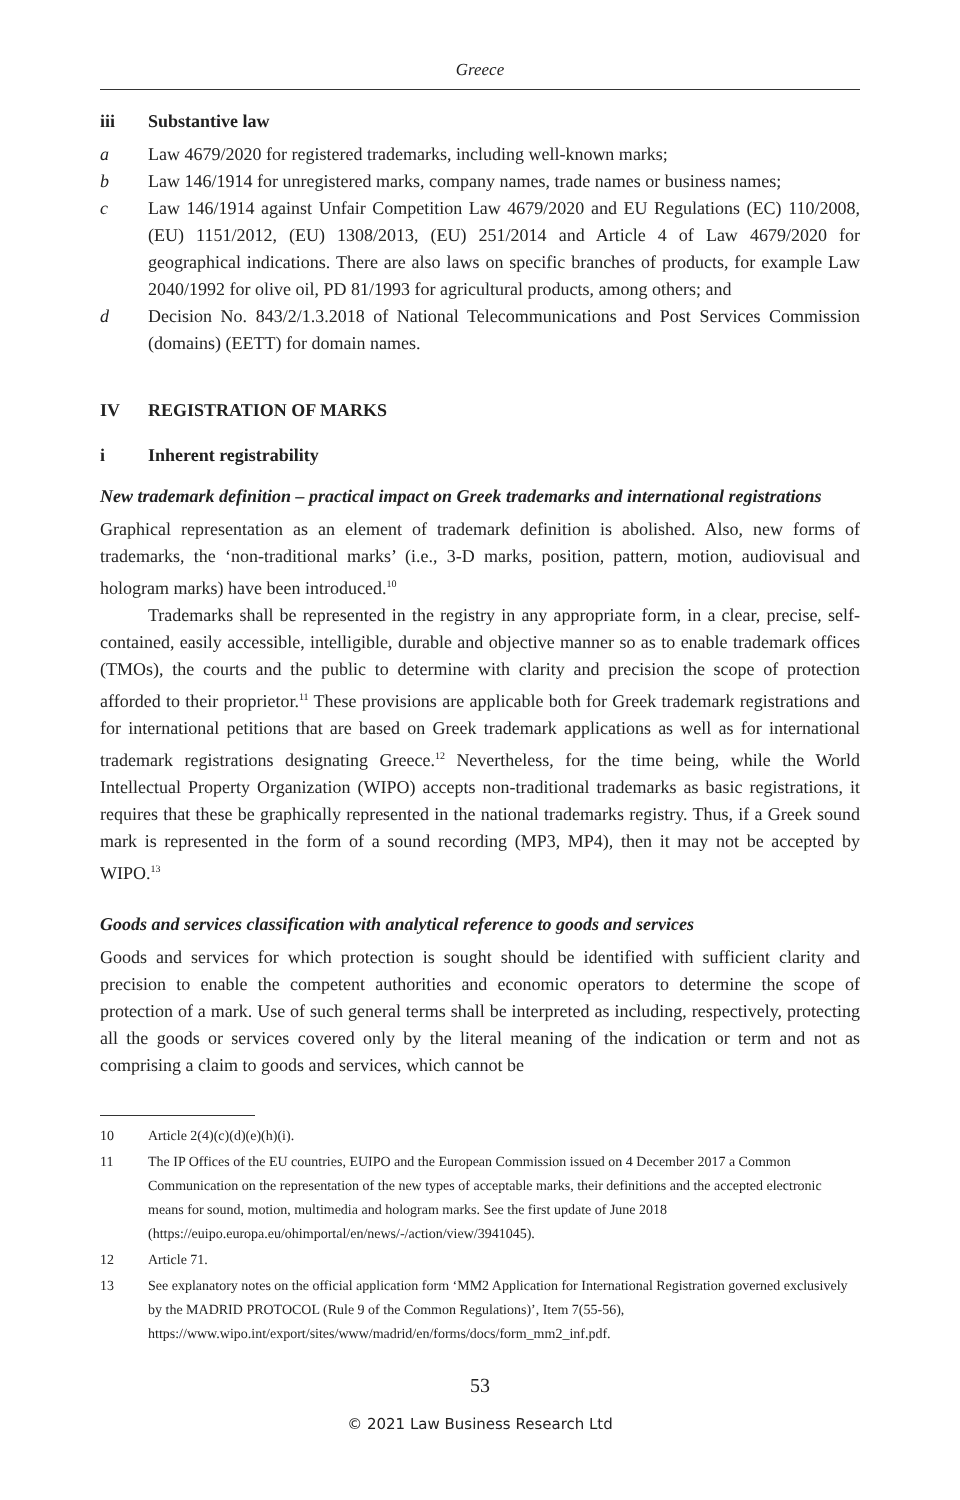Greece
iii Substantive law
a Law 4679/2020 for registered trademarks, including well-known marks;
b Law 146/1914 for unregistered marks, company names, trade names or business names;
c Law 146/1914 against Unfair Competition Law 4679/2020 and EU Regulations (EC) 110/2008, (EU) 1151/2012, (EU) 1308/2013, (EU) 251/2014 and Article 4 of Law 4679/2020 for geographical indications. There are also laws on specific branches of products, for example Law 2040/1992 for olive oil, PD 81/1993 for agricultural products, among others; and
d Decision No. 843/2/1.3.2018 of National Telecommunications and Post Services Commission (domains) (EETT) for domain names.
IV REGISTRATION OF MARKS
i Inherent registrability
New trademark definition – practical impact on Greek trademarks and international registrations
Graphical representation as an element of trademark definition is abolished. Also, new forms of trademarks, the ‘non-traditional marks’ (i.e., 3-D marks, position, pattern, motion, audiovisual and hologram marks) have been introduced.<sup>10</sup>
Trademarks shall be represented in the registry in any appropriate form, in a clear, precise, self-contained, easily accessible, intelligible, durable and objective manner so as to enable trademark offices (TMOs), the courts and the public to determine with clarity and precision the scope of protection afforded to their proprietor.<sup>11</sup> These provisions are applicable both for Greek trademark registrations and for international petitions that are based on Greek trademark applications as well as for international trademark registrations designating Greece.<sup>12</sup> Nevertheless, for the time being, while the World Intellectual Property Organization (WIPO) accepts non-traditional trademarks as basic registrations, it requires that these be graphically represented in the national trademarks registry. Thus, if a Greek sound mark is represented in the form of a sound recording (MP3, MP4), then it may not be accepted by WIPO.<sup>13</sup>
Goods and services classification with analytical reference to goods and services
Goods and services for which protection is sought should be identified with sufficient clarity and precision to enable the competent authorities and economic operators to determine the scope of protection of a mark. Use of such general terms shall be interpreted as including, respectively, protecting all the goods or services covered only by the literal meaning of the indication or term and not as comprising a claim to goods and services, which cannot be
10 Article 2(4)(c)(d)(e)(h)(i).
11 The IP Offices of the EU countries, EUIPO and the European Commission issued on 4 December 2017 a Common Communication on the representation of the new types of acceptable marks, their definitions and the accepted electronic means for sound, motion, multimedia and hologram marks. See the first update of June 2018 (https://euipo.europa.eu/ohimportal/en/news/-/action/view/3941045).
12 Article 71.
13 See explanatory notes on the official application form ‘MM2 Application for International Registration governed exclusively by the MADRID PROTOCOL (Rule 9 of the Common Regulations)’, Item 7(55-56), https://www.wipo.int/export/sites/www/madrid/en/forms/docs/form_mm2_inf.pdf.
53
© 2021 Law Business Research Ltd